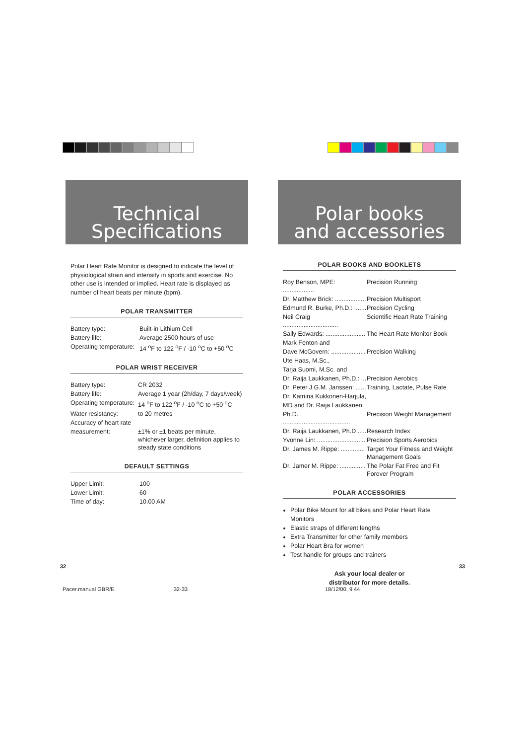Technical
Specifications
Polar Heart Rate Monitor is designed to indicate the level of physiological strain and intensity in sports and exercise. No other use is intended or implied. Heart rate is displayed as number of heart beats per minute (bpm).
POLAR TRANSMITTER
| Battery type: | Built-in Lithium Cell |
| Battery life: | Average 2500 hours of use |
| Operating temperature: | 14 <sup>o</sup>F to 122 <sup>o</sup>F / -10 <sup>o</sup>C to +50 <sup>o</sup>C |
POLAR WRIST RECEIVER
| Battery type: | CR 2032 |
| Battery life: | Average 1 year (2h/day, 7 days/week) |
| Operating temperature: | 14 <sup>o</sup>F to 122 <sup>o</sup>F / -10 <sup>o</sup>C to +50 <sup>o</sup>C |
| Water resistancy: | to 20 metres |
| Accuracy of heart rate | |
| measurement: | ±1% or ±1 beats per minute, whichever larger, definition applies to steady state conditions |
DEFAULT SETTINGS
| Upper Limit: | 100 |
| Lower Limit: | 60 |
| Time of day: | 10.00 AM |
Polar books
and accessories
POLAR BOOKS AND BOOKLETS
| Roy Benson, MPE: .................. | Precision Running |
| Dr. Matthew Brick: .................. | Precision Multisport |
| Edmund R. Burke, Ph.D.: ....... | Precision Cycling |
| Neil Craig ................................ | Scientific Heart Rate Training |
| Sally Edwards: ....................... | The Heart Rate Monitor Book |
| Mark Fenton and | |
| Dave McGovern: .................... | Precision Walking |
| Ute Haas, M.Sc., | |
| Tarja Suomi, M.Sc. and | |
| Dr. Raija Laukkanen, Ph.D.: ... | Precision Aerobics |
| Dr. Peter J.G.M. Janssen: ...... | Training, Lactate, Pulse Rate |
| Dr. Katriina Kukkonen-Harjula, | |
| MD and Dr. Raija Laukkanen, | |
| Ph.D. ....................................... | Precision Weight Management |
| Dr. Raija Laukkanen, Ph.D ..... | Research Index |
| Yvonne Lin: ............................ | Precision Sports Aerobics |
| Dr. James M. Rippe: .............. | Target Your Fitness and Weight Management Goals |
| Dr. Jamer M. Rippe: ............... | The Polar Fat Free and Fit Forever Program |
POLAR ACCESSORIES
Polar Bike Mount for all bikes and Polar Heart Rate Monitors
Elastic straps of different lengths
Extra Transmitter for other family members
Polar Heart Bra for women
Test handle for groups and trainers
Ask your local dealer or
distributor for more details.
32 33
Pacer.manual GBR/E 32-33 18/12/00, 9:44